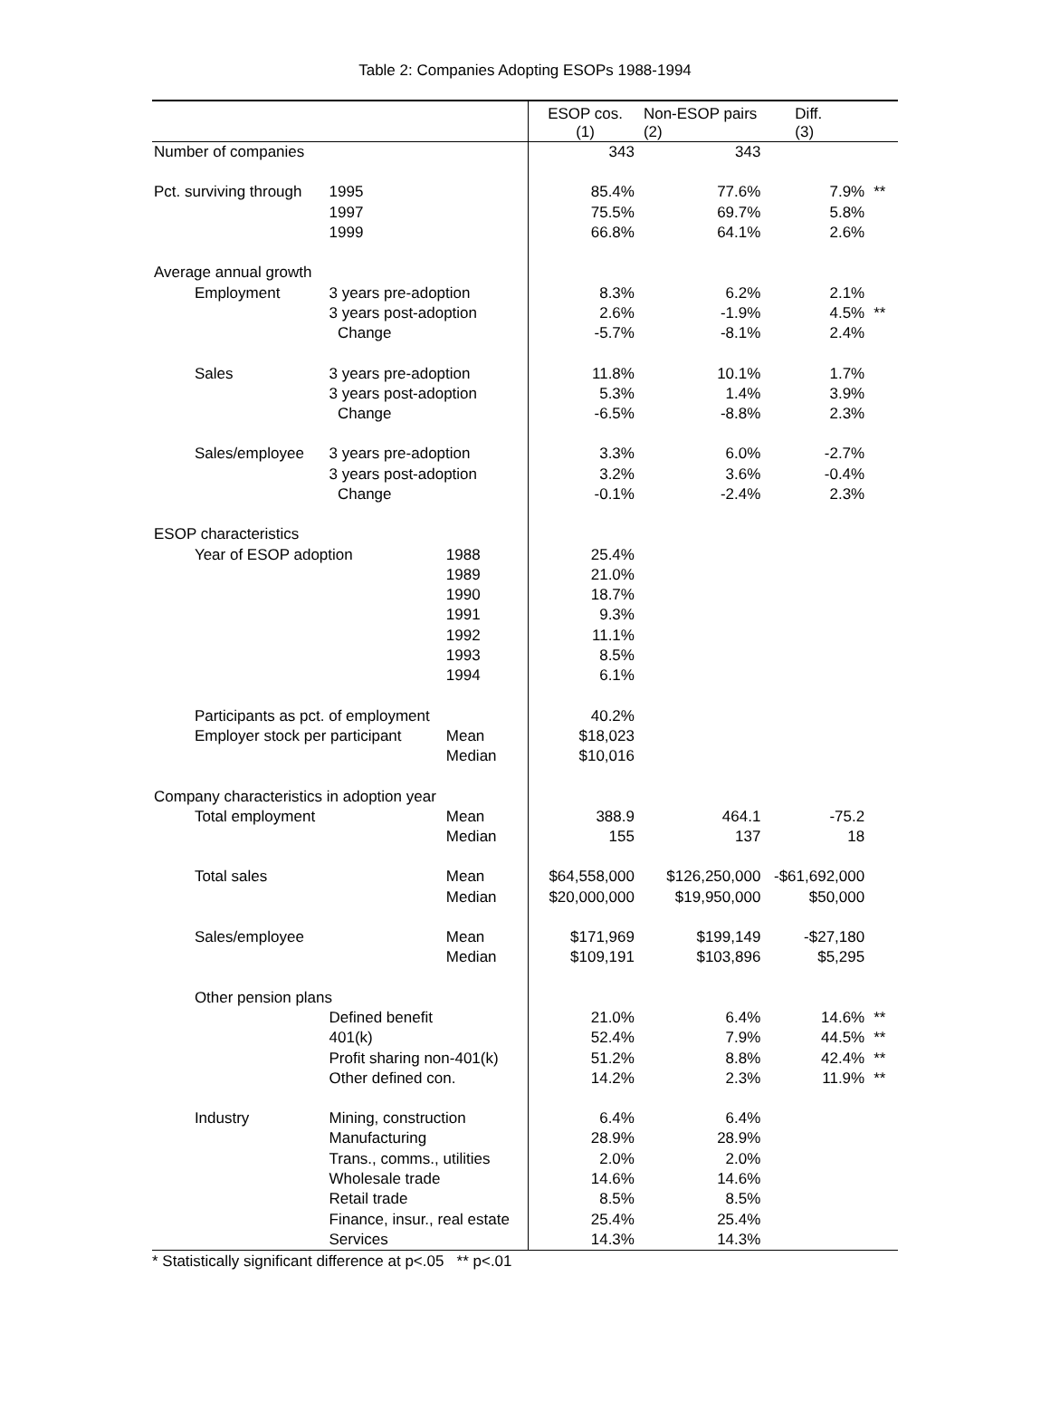Table 2: Companies Adopting ESOPs 1988-1994
| | | | | ESOP cos. (1) | Non-ESOP pairs (2) | Diff. (3) | |
| --- | --- | --- | --- | --- | --- | --- | --- |
| Number of companies | | | | 343 | 343 | | |
| Pct. surviving through | | 1995 | | 85.4% | 77.6% | 7.9% | ** |
| | | 1997 | | 75.5% | 69.7% | 5.8% | |
| | | 1999 | | 66.8% | 64.1% | 2.6% | |
| Average annual growth | | | | | | | |
| | Employment | 3 years pre-adoption | | 8.3% | 6.2% | 2.1% | |
| | | 3 years post-adoption | | 2.6% | -1.9% | 4.5% | ** |
| | | Change | | -5.7% | -8.1% | 2.4% | |
| | Sales | 3 years pre-adoption | | 11.8% | 10.1% | 1.7% | |
| | | 3 years post-adoption | | 5.3% | 1.4% | 3.9% | |
| | | Change | | -6.5% | -8.8% | 2.3% | |
| | Sales/employee | 3 years pre-adoption | | 3.3% | 6.0% | -2.7% | |
| | | 3 years post-adoption | | 3.2% | 3.6% | -0.4% | |
| | | Change | | -0.1% | -2.4% | 2.3% | |
| ESOP characteristics | | | | | | | |
| | Year of ESOP adoption | | 1988 | 25.4% | | | |
| | | | 1989 | 21.0% | | | |
| | | | 1990 | 18.7% | | | |
| | | | 1991 | 9.3% | | | |
| | | | 1992 | 11.1% | | | |
| | | | 1993 | 8.5% | | | |
| | | | 1994 | 6.1% | | | |
| | Participants as pct. of employment | | | 40.2% | | | |
| | Employer stock per participant | | Mean | $18,023 | | | |
| | | | Median | $10,016 | | | |
| Company characteristics in adoption year | | | | | | | |
| | Total employment | | Mean | 388.9 | 464.1 | -75.2 | |
| | | | Median | 155 | 137 | 18 | |
| | Total sales | | Mean | $64,558,000 | $126,250,000 | -$61,692,000 | |
| | | | Median | $20,000,000 | $19,950,000 | $50,000 | |
| | Sales/employee | | Mean | $171,969 | $199,149 | -$27,180 | |
| | | | Median | $109,191 | $103,896 | $5,295 | |
| | Other pension plans | | | | | | |
| | | Defined benefit | | 21.0% | 6.4% | 14.6% | ** |
| | | 401(k) | | 52.4% | 7.9% | 44.5% | ** |
| | | Profit sharing non-401(k) | | 51.2% | 8.8% | 42.4% | ** |
| | | Other defined con. | | 14.2% | 2.3% | 11.9% | ** |
| | Industry | Mining, construction | | 6.4% | 6.4% | | |
| | | Manufacturing | | 28.9% | 28.9% | | |
| | | Trans., comms., utilities | | 2.0% | 2.0% | | |
| | | Wholesale trade | | 14.6% | 14.6% | | |
| | | Retail trade | | 8.5% | 8.5% | | |
| | | Finance, insur., real estate | | 25.4% | 25.4% | | |
| | | Services | | 14.3% | 14.3% | | |
* Statistically significant difference at p<.05 ** p<.01